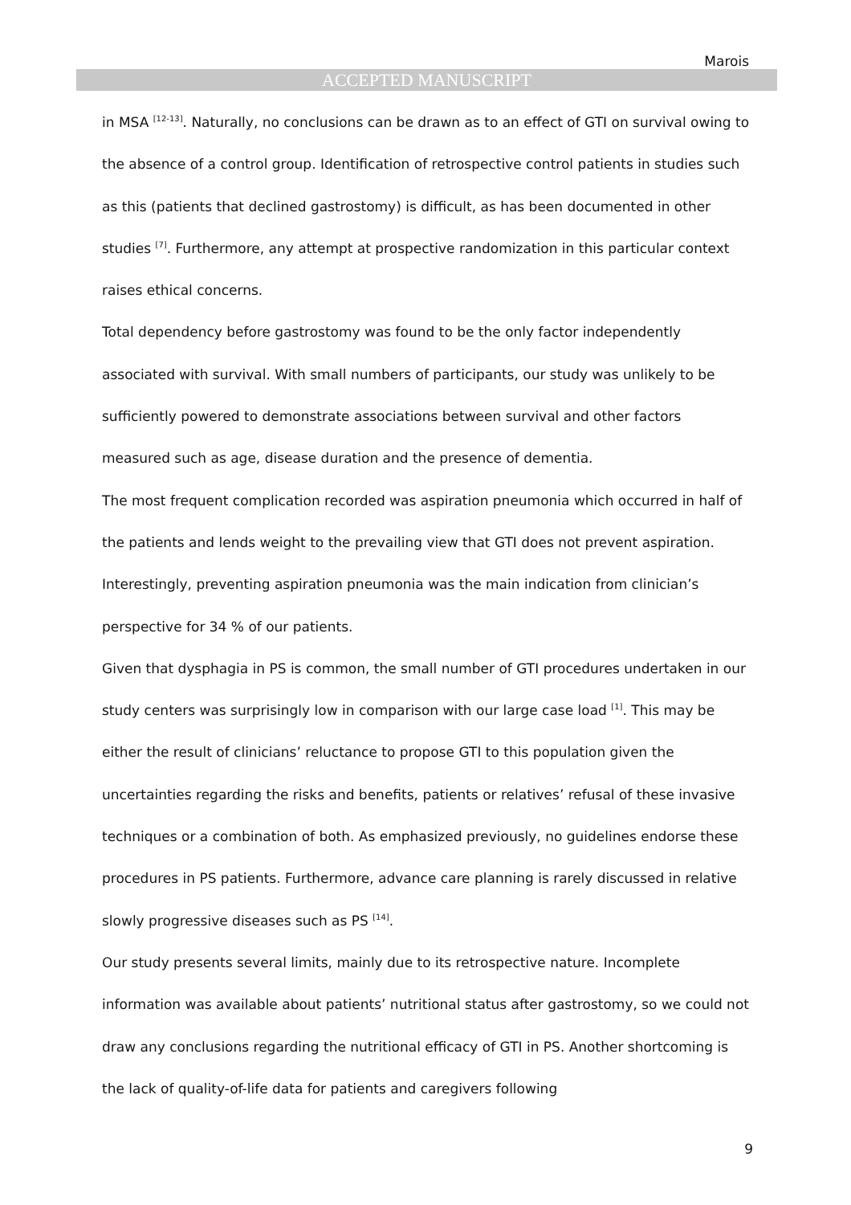Marois
ACCEPTED MANUSCRIPT
in MSA <sup>[12-13]</sup>. Naturally, no conclusions can be drawn as to an effect of GTI on survival owing to the absence of a control group. Identification of retrospective control patients in studies such as this (patients that declined gastrostomy) is difficult, as has been documented in other studies <sup>[7]</sup>. Furthermore, any attempt at prospective randomization in this particular context raises ethical concerns.
Total dependency before gastrostomy was found to be the only factor independently associated with survival. With small numbers of participants, our study was unlikely to be sufficiently powered to demonstrate associations between survival and other factors measured such as age, disease duration and the presence of dementia.
The most frequent complication recorded was aspiration pneumonia which occurred in half of the patients and lends weight to the prevailing view that GTI does not prevent aspiration. Interestingly, preventing aspiration pneumonia was the main indication from clinician’s perspective for 34 % of our patients.
Given that dysphagia in PS is common, the small number of GTI procedures undertaken in our study centers was surprisingly low in comparison with our large case load <sup>[1]</sup>. This may be either the result of clinicians’ reluctance to propose GTI to this population given the uncertainties regarding the risks and benefits, patients or relatives’ refusal of these invasive techniques or a combination of both. As emphasized previously, no guidelines endorse these procedures in PS patients. Furthermore, advance care planning is rarely discussed in relative slowly progressive diseases such as PS <sup>[14]</sup>.
Our study presents several limits, mainly due to its retrospective nature. Incomplete information was available about patients’ nutritional status after gastrostomy, so we could not draw any conclusions regarding the nutritional efficacy of GTI in PS. Another shortcoming is the lack of quality-of-life data for patients and caregivers following
9